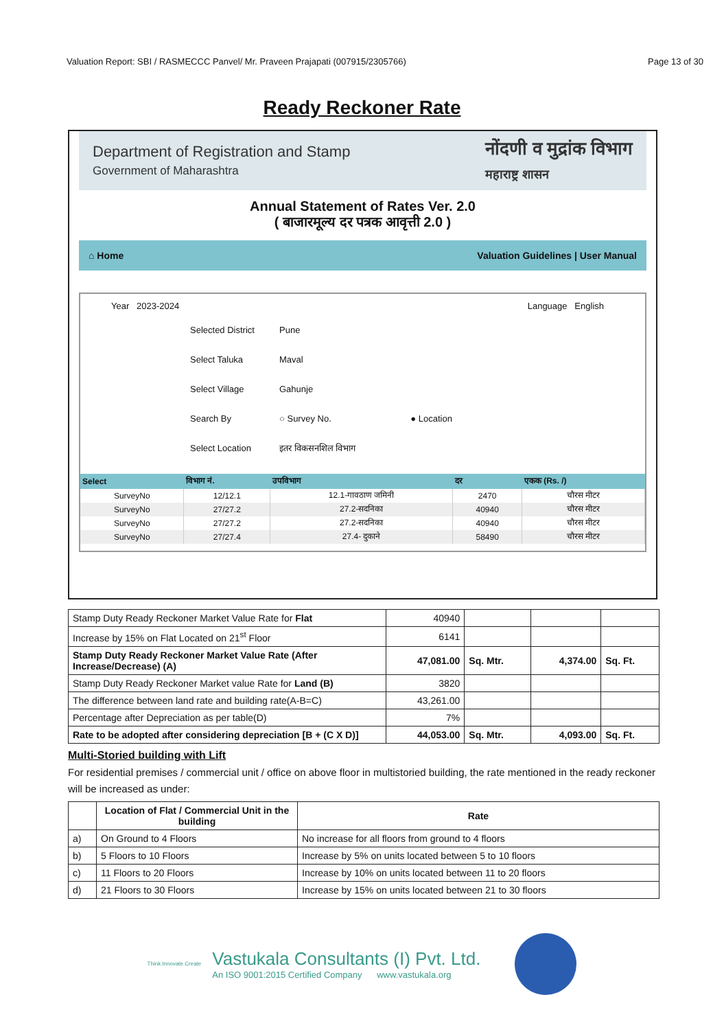Valuation Report: SBI / RASMECCC Panvel/ Mr. Praveen Prajapati (007915/2305766) Page 13 of 30
Ready Reckoner Rate
Department of Registration and Stamp
Government of Maharashtra
नोंदणी व मुद्रांक विभाग
महाराष्ट्र शासन
Annual Statement of Rates Ver. 2.0
( बाजारमूल्य दर पत्रक आवृत्ती 2.0 )
⌂ Home Valuation Guidelines | User Manual
Year 2023-2024 Language English
Selected District Pune
Select Taluka Maval
Select Village Gahunje
Search By ○ Survey No. ● Location
Select Location इतर विकसनशिल विभाग
| Select | विभाग नं. | उपविभाग | दर | एकक (Rs. /) |
| --- | --- | --- | --- | --- |
| SurveyNo | 12/12.1 | 12.1-गावठाण जमिनी | 2470 | चौरस मीटर |
| SurveyNo | 27/27.2 | 27.2-सदनिका | 40940 | चौरस मीटर |
| SurveyNo | 27/27.2 | 27.2-सदनिका | 40940 | चौरस मीटर |
| SurveyNo | 27/27.4 | 27.4- दुकाने | 58490 | चौरस मीटर |
| Stamp Duty Ready Reckoner Market Value Rate for Flat | 40940 | | | |
| Increase by 15% on Flat Located on 21<sup>st</sup> Floor | 6141 | | | |
| Stamp Duty Ready Reckoner Market Value Rate (After Increase/Decrease) (A) | 47,081.00 | Sq. Mtr. | 4,374.00 | Sq. Ft. |
| Stamp Duty Ready Reckoner Market value Rate for Land (B) | 3820 | | | |
| The difference between land rate and building rate(A-B=C) | 43,261.00 | | | |
| Percentage after Depreciation as per table(D) | 7% | | | |
| Rate to be adopted after considering depreciation [B + (C X D)] | 44,053.00 | Sq. Mtr. | 4,093.00 | Sq. Ft. |
Multi-Storied building with Lift
For residential premises / commercial unit / office on above floor in multistoried building, the rate mentioned in the ready reckoner will be increased as under:
| | Location of Flat / Commercial Unit in the building | Rate |
| --- | --- | --- |
| a) | On Ground to 4 Floors | No increase for all floors from ground to 4 floors |
| b) | 5 Floors to 10 Floors | Increase by 5% on units located between 5 to 10 floors |
| c) | 11 Floors to 20 Floors | Increase by 10% on units located between 11 to 20 floors |
| d) | 21 Floors to 30 Floors | Increase by 15% on units located between 21 to 30 floors |
Think.Innovate.Create
Vastukala Consultants (I) Pvt. Ltd.
An ISO 9001:2015 Certified Company www.vastukala.org